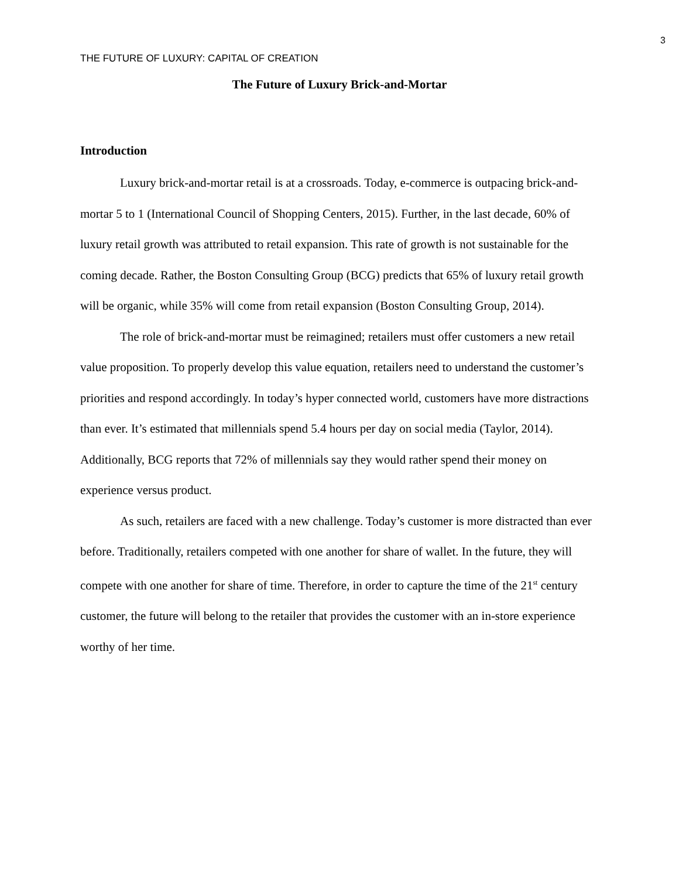3
THE FUTURE OF LUXURY: CAPITAL OF CREATION
The Future of Luxury Brick-and-Mortar
Introduction
Luxury brick-and-mortar retail is at a crossroads. Today, e-commerce is outpacing brick-and-mortar 5 to 1 (International Council of Shopping Centers, 2015). Further, in the last decade, 60% of luxury retail growth was attributed to retail expansion. This rate of growth is not sustainable for the coming decade. Rather, the Boston Consulting Group (BCG) predicts that 65% of luxury retail growth will be organic, while 35% will come from retail expansion (Boston Consulting Group, 2014).
The role of brick-and-mortar must be reimagined; retailers must offer customers a new retail value proposition. To properly develop this value equation, retailers need to understand the customer’s priorities and respond accordingly. In today’s hyper connected world, customers have more distractions than ever. It’s estimated that millennials spend 5.4 hours per day on social media (Taylor, 2014). Additionally, BCG reports that 72% of millennials say they would rather spend their money on experience versus product.
As such, retailers are faced with a new challenge. Today’s customer is more distracted than ever before. Traditionally, retailers competed with one another for share of wallet. In the future, they will compete with one another for share of time. Therefore, in order to capture the time of the 21<sup>st</sup> century customer, the future will belong to the retailer that provides the customer with an in-store experience worthy of her time.